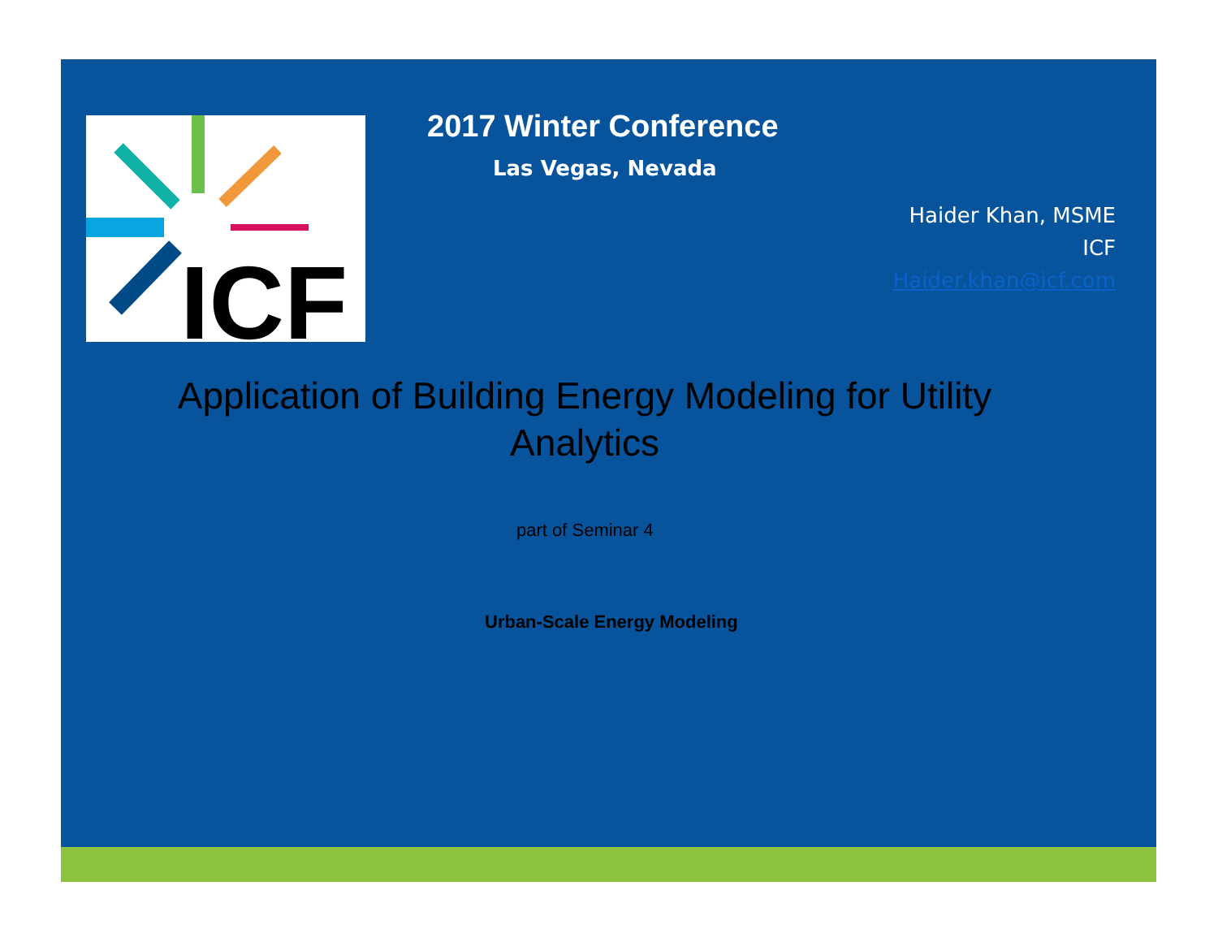ICF
2017 Winter Conference
Las Vegas, Nevada
Haider Khan, MSME
ICF
Haider.khan@icf.com
Application of Building Energy Modeling for Utility
Analytics
part of Seminar 4
Urban-Scale Energy Modeling